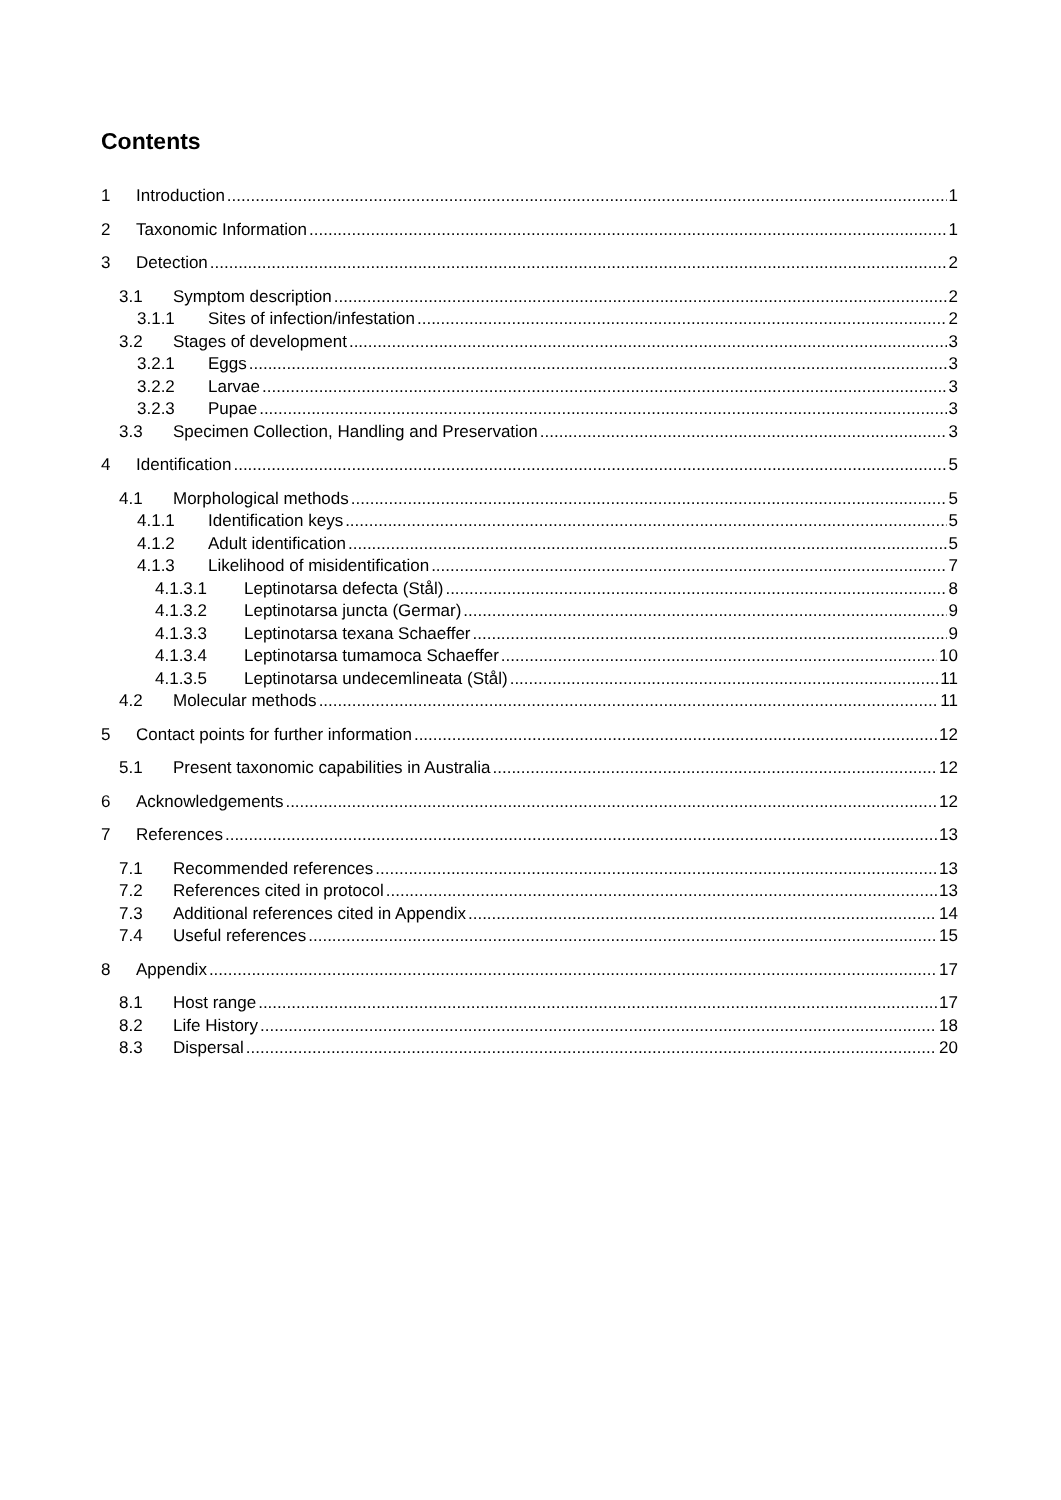Contents
1 Introduction 1
2 Taxonomic Information 1
3 Detection 2
3.1 Symptom description 2
3.1.1 Sites of infection/infestation 2
3.2 Stages of development 3
3.2.1 Eggs 3
3.2.2 Larvae 3
3.2.3 Pupae 3
3.3 Specimen Collection, Handling and Preservation 3
4 Identification 5
4.1 Morphological methods 5
4.1.1 Identification keys 5
4.1.2 Adult identification 5
4.1.3 Likelihood of misidentification 7
4.1.3.1 Leptinotarsa defecta (Stål) 8
4.1.3.2 Leptinotarsa juncta (Germar) 9
4.1.3.3 Leptinotarsa texana Schaeffer 9
4.1.3.4 Leptinotarsa tumamoca Schaeffer 10
4.1.3.5 Leptinotarsa undecemlineata (Stål) 11
4.2 Molecular methods 11
5 Contact points for further information 12
5.1 Present taxonomic capabilities in Australia 12
6 Acknowledgements 12
7 References 13
7.1 Recommended references 13
7.2 References cited in protocol 13
7.3 Additional references cited in Appendix 14
7.4 Useful references 15
8 Appendix 17
8.1 Host range 17
8.2 Life History 18
8.3 Dispersal 20